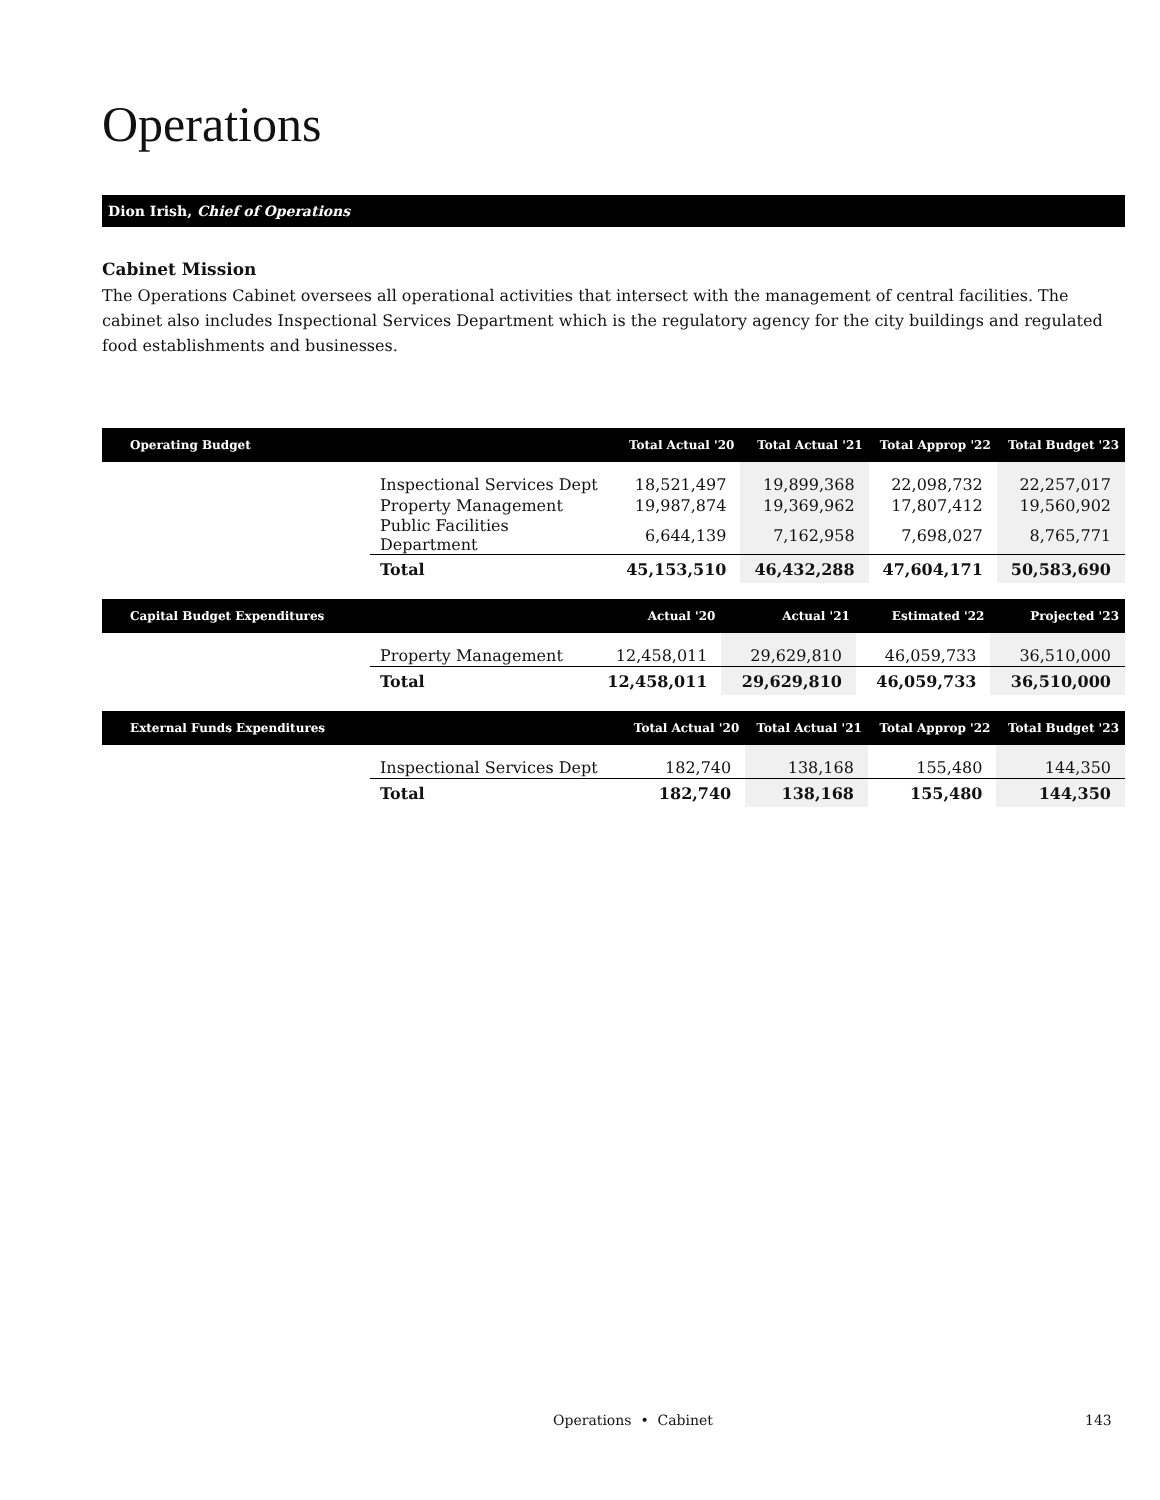Operations
Dion Irish, Chief of Operations
Cabinet Mission
The Operations Cabinet oversees all operational activities that intersect with the management of central facilities. The cabinet also includes Inspectional Services Department which is the regulatory agency for the city buildings and regulated food establishments and businesses.
| Operating Budget | | Total Actual '20 | Total Actual '21 | Total Approp '22 | Total Budget '23 |
| --- | --- | --- | --- | --- | --- |
| | Inspectional Services Dept | 18,521,497 | 19,899,368 | 22,098,732 | 22,257,017 |
| | Property Management | 19,987,874 | 19,369,962 | 17,807,412 | 19,560,902 |
| | Public Facilities Department | 6,644,139 | 7,162,958 | 7,698,027 | 8,765,771 |
| | Total | 45,153,510 | 46,432,288 | 47,604,171 | 50,583,690 |
| Capital Budget Expenditures | | Actual '20 | Actual '21 | Estimated '22 | Projected '23 |
| --- | --- | --- | --- | --- | --- |
| | Property Management | 12,458,011 | 29,629,810 | 46,059,733 | 36,510,000 |
| | Total | 12,458,011 | 29,629,810 | 46,059,733 | 36,510,000 |
| External Funds Expenditures | | Total Actual '20 | Total Actual '21 | Total Approp '22 | Total Budget '23 |
| --- | --- | --- | --- | --- | --- |
| | Inspectional Services Dept | 182,740 | 138,168 | 155,480 | 144,350 |
| | Total | 182,740 | 138,168 | 155,480 | 144,350 |
Operations • Cabinet 143